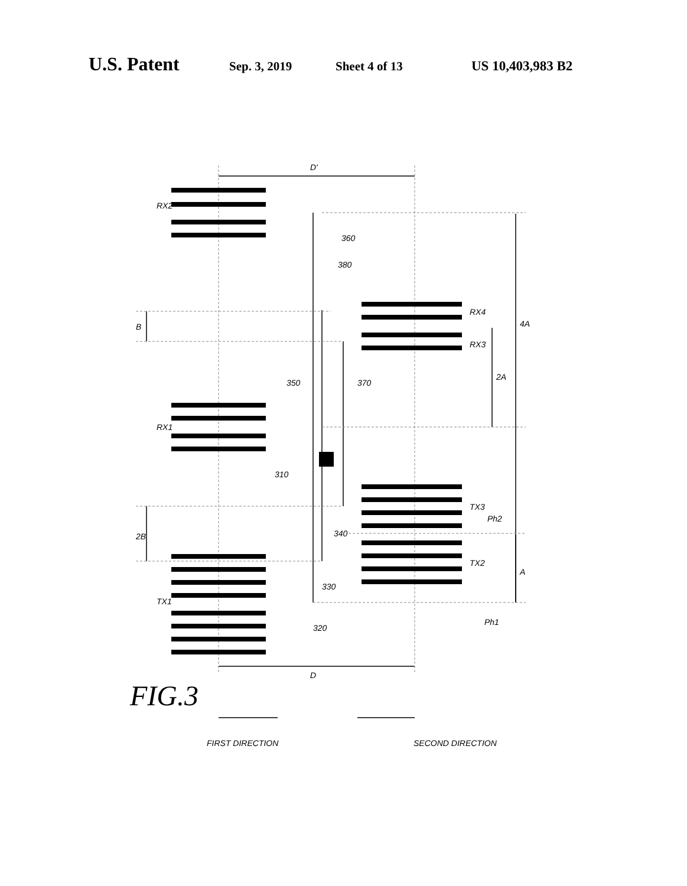U.S. Patent Sep. 3, 2019 Sheet 4 of 13 US 10,403,983 B2
FIG.3
D'
D
RX2
360
380
RX4
B 4A
RX3
2A
370
350
RX1
310
TX3
Ph2
2B 340
TX2
A
330
TX1
320
Ph1
FIRST DIRECTION SECOND DIRECTION